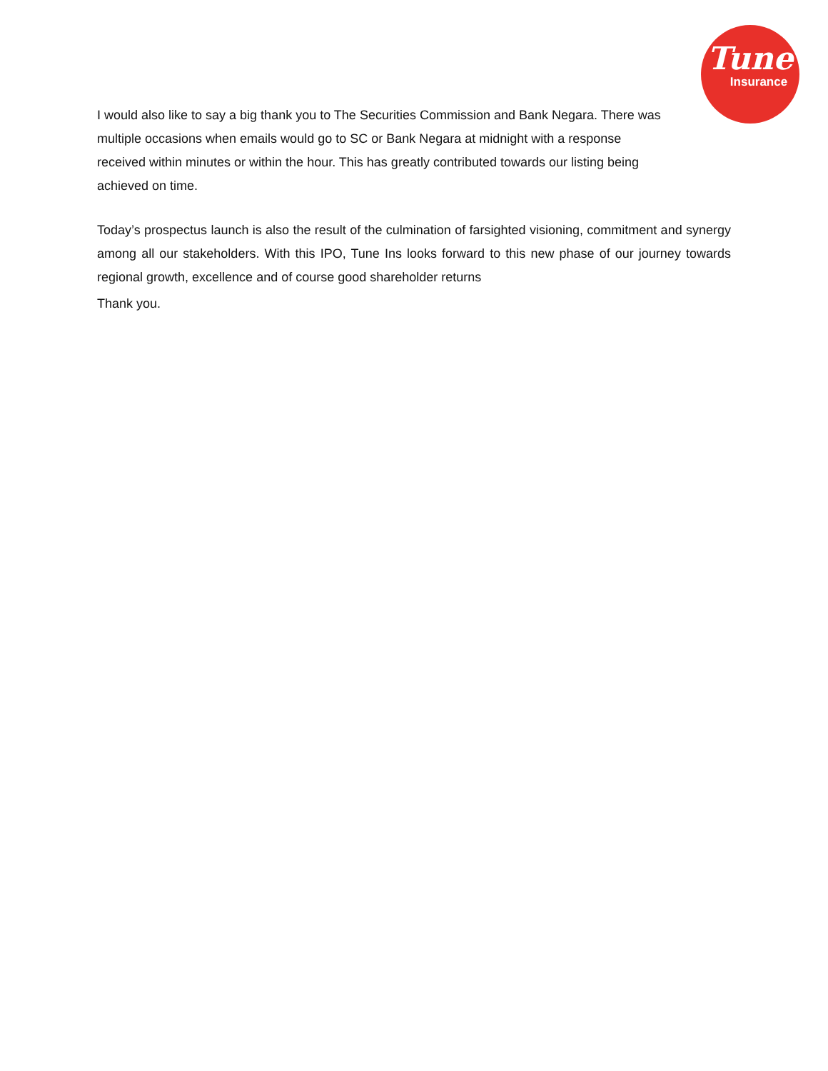Tune
Insurance
I would also like to say a big thank you to The Securities Commission and Bank Negara. There was multiple occasions when emails would go to SC or Bank Negara at midnight with a response received within minutes or within the hour. This has greatly contributed towards our listing being achieved on time.
Today’s prospectus launch is also the result of the culmination of farsighted visioning, commitment and synergy among all our stakeholders. With this IPO, Tune Ins looks forward to this new phase of our journey towards regional growth, excellence and of course good shareholder returns
Thank you.